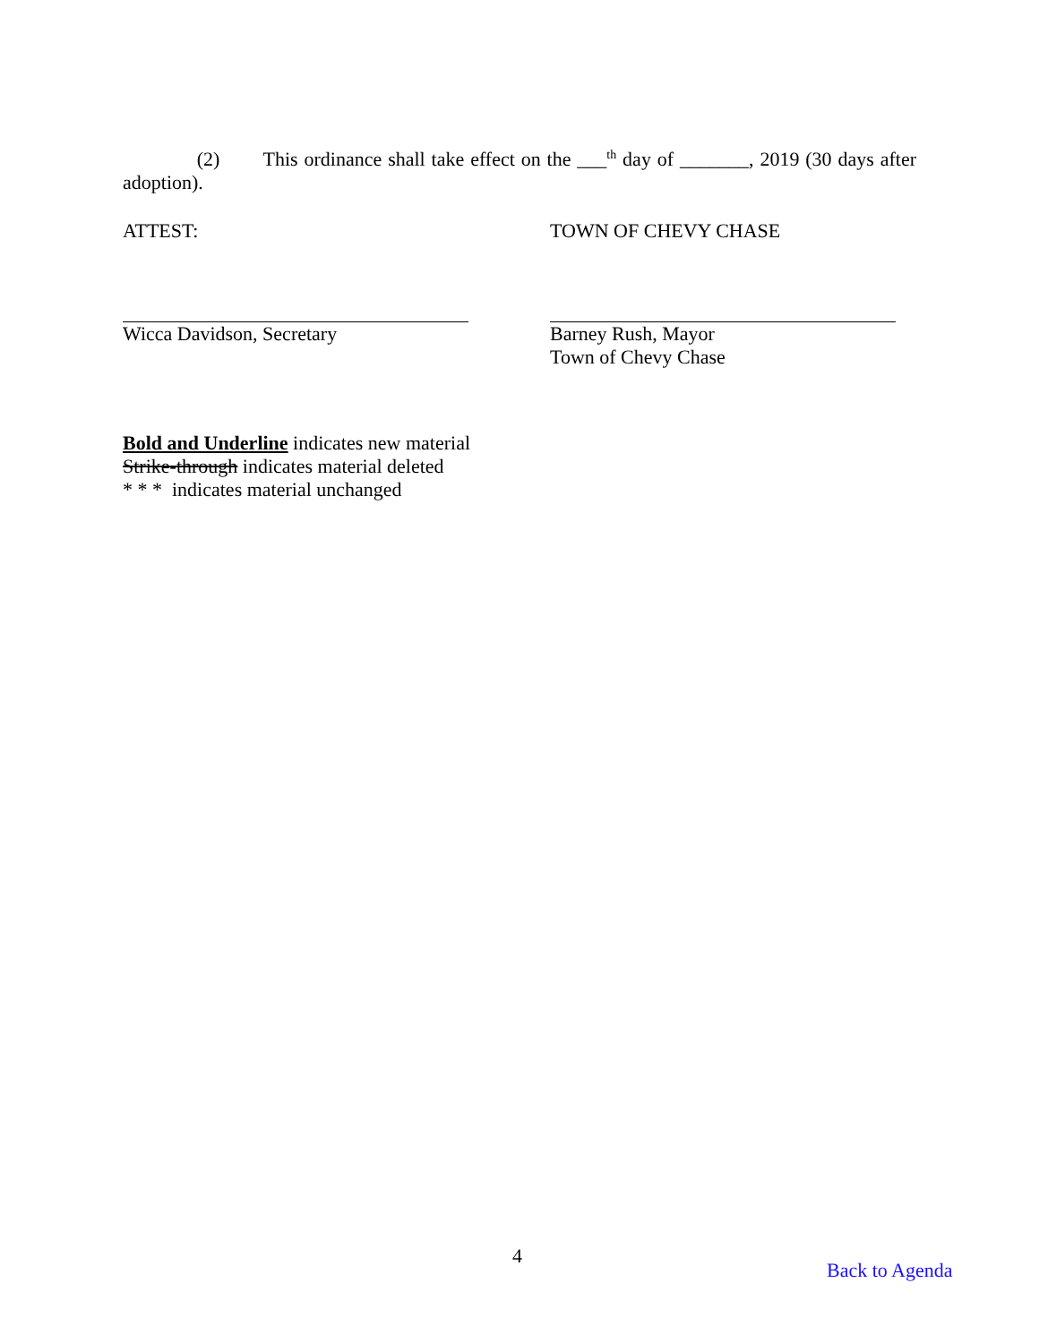(2) This ordinance shall take effect on the ___<sup>th</sup> day of _______, 2019 (30 days after
adoption).
ATTEST: TOWN OF CHEVY CHASE
Wicca Davidson, Secretary Barney Rush, Mayor
Town of Chevy Chase
Bold and Underline indicates new material
Strike-through indicates material deleted
* * * indicates material unchanged
4
Back to Agenda